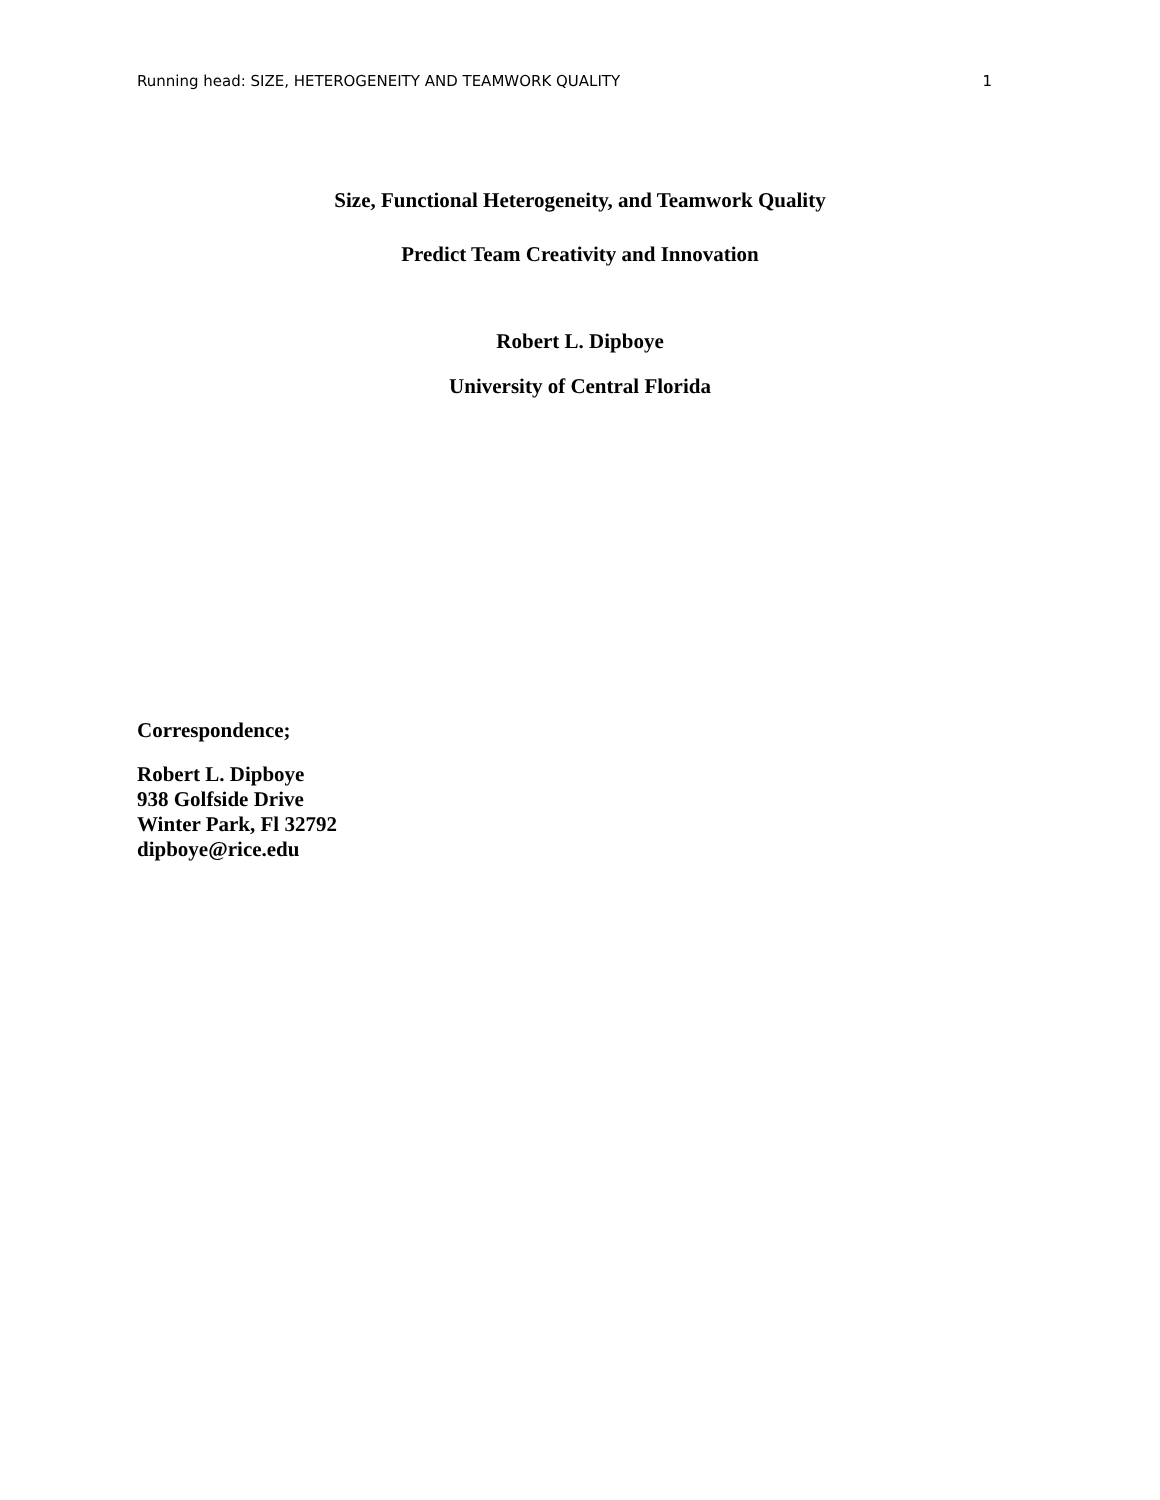Running head: SIZE, HETEROGENEITY AND TEAMWORK QUALITY 1
Size, Functional Heterogeneity, and Teamwork Quality
Predict Team Creativity and Innovation
Robert L. Dipboye
University of Central Florida
Correspondence;
Robert L. Dipboye
938 Golfside Drive
Winter Park, Fl 32792
dipboye@rice.edu